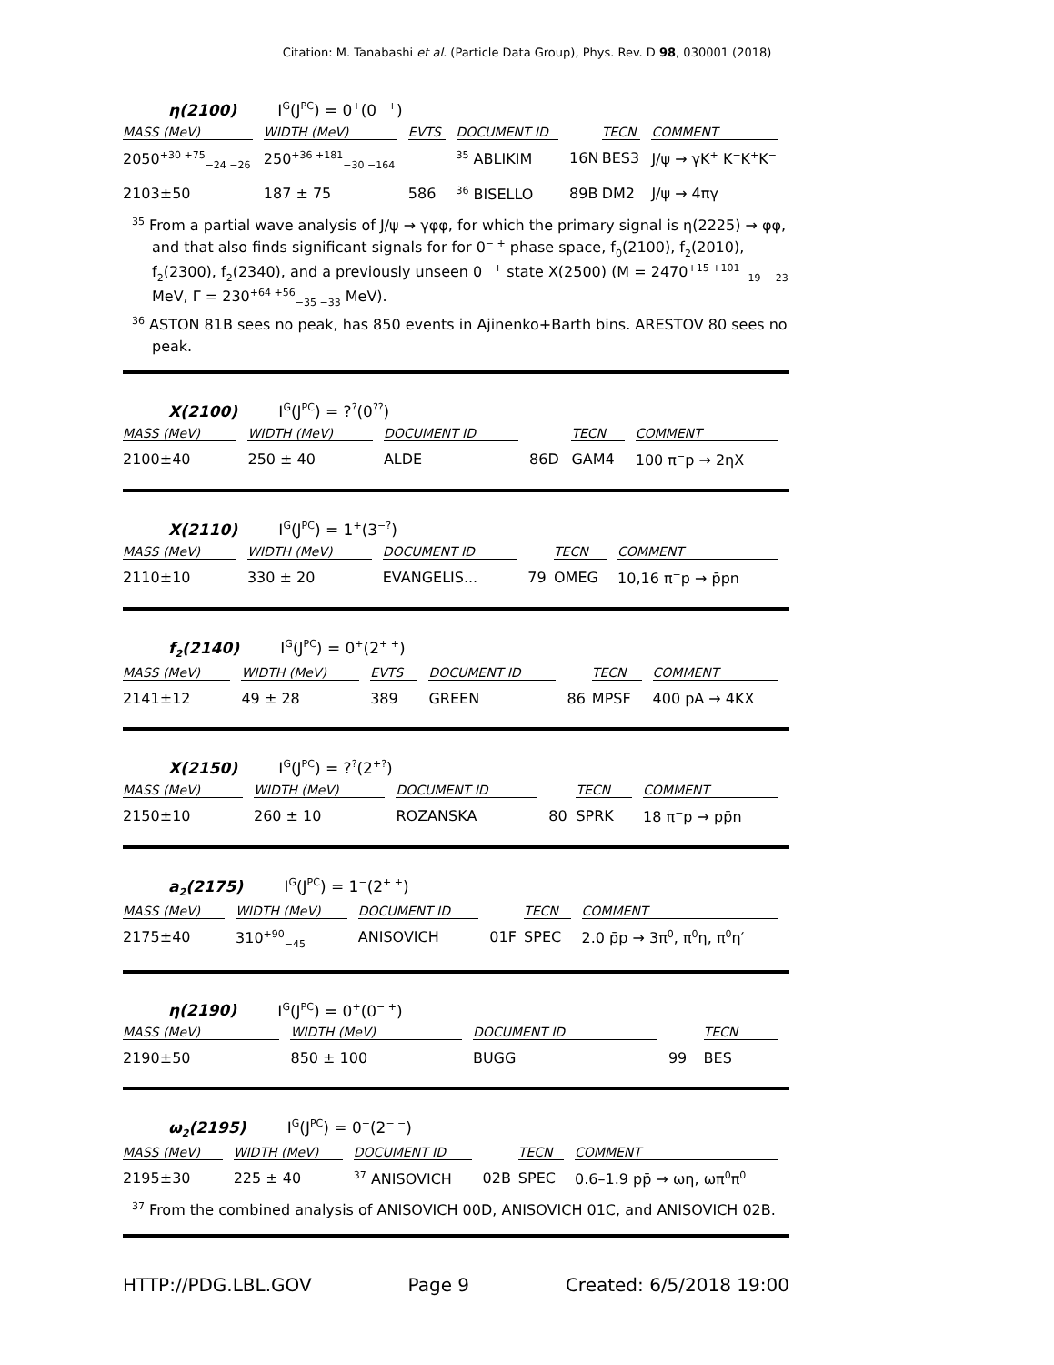Citation: M. Tanabashi et al. (Particle Data Group), Phys. Rev. D 98, 030001 (2018)
η(2100) I<sup>G</sup>(J<sup>PC</sup>) = 0<sup>+</sup>(0<sup>− +</sup>)
| MASS (MeV) | WIDTH (MeV) | EVTS | DOCUMENT ID | | TECN | COMMENT |
| --- | --- | --- | --- | --- | --- | --- |
| 2050<sup>+30 +75</sup><sub>−24 −26</sub> | 250<sup>+36 +181</sup><sub>−30 −164</sub> | | <sup>35</sup> ABLIKIM | 16N | BES3 | J/ψ → γK<sup>+</sup> K<sup>−</sup>K<sup>+</sup>K<sup>−</sup> |
| 2103±50 | 187 ± 75 | 586 | <sup>36</sup> BISELLO | 89B | DM2 | J/ψ → 4πγ |
<sup>35</sup> From a partial wave analysis of J/ψ → γφφ, for which the primary signal is η(2225) → φφ, and that also finds significant signals for for 0<sup>− +</sup> phase space, f<sub>0</sub>(2100), f<sub>2</sub>(2010), f<sub>2</sub>(2300), f<sub>2</sub>(2340), and a previously unseen 0<sup>− +</sup> state X(2500) (M = 2470<sup>+15 +101</sup><sub>−19 − 23</sub> MeV, Γ = 230<sup>+64 +56</sup><sub>−35 −33</sub> MeV).
<sup>36</sup> ASTON 81B sees no peak, has 850 events in Ajinenko+Barth bins. ARESTOV 80 sees no peak.
X(2100) I<sup>G</sup>(J<sup>PC</sup>) = ?<sup>?</sup>(0<sup>??</sup>)
| MASS (MeV) | WIDTH (MeV) | DOCUMENT ID | | TECN | COMMENT |
| --- | --- | --- | --- | --- | --- |
| 2100±40 | 250 ± 40 | ALDE | 86D | GAM4 | 100 π<sup>−</sup>p → 2ηX |
X(2110) I<sup>G</sup>(J<sup>PC</sup>) = 1<sup>+</sup>(3<sup>−?</sup>)
| MASS (MeV) | WIDTH (MeV) | DOCUMENT ID | | TECN | COMMENT |
| --- | --- | --- | --- | --- | --- |
| 2110±10 | 330 ± 20 | EVANGELIS... | 79 | OMEG | 10,16 π<sup>−</sup>p → p̄pn |
f<sub>2</sub>(2140) I<sup>G</sup>(J<sup>PC</sup>) = 0<sup>+</sup>(2<sup>+ +</sup>)
| MASS (MeV) | WIDTH (MeV) | EVTS | DOCUMENT ID | | TECN | COMMENT |
| --- | --- | --- | --- | --- | --- | --- |
| 2141±12 | 49 ± 28 | 389 | GREEN | 86 | MPSF | 400 pA → 4KX |
X(2150) I<sup>G</sup>(J<sup>PC</sup>) = ?<sup>?</sup>(2<sup>+?</sup>)
| MASS (MeV) | WIDTH (MeV) | DOCUMENT ID | | TECN | COMMENT |
| --- | --- | --- | --- | --- | --- |
| 2150±10 | 260 ± 10 | ROZANSKA | 80 | SPRK | 18 π<sup>−</sup>p → pp̄n |
a<sub>2</sub>(2175) I<sup>G</sup>(J<sup>PC</sup>) = 1<sup>−</sup>(2<sup>+ +</sup>)
| MASS (MeV) | WIDTH (MeV) | DOCUMENT ID | | TECN | COMMENT |
| --- | --- | --- | --- | --- | --- |
| 2175±40 | 310<sup>+90</sup><sub>−45</sub> | ANISOVICH | 01F | SPEC | 2.0 p̄p → 3π<sup>0</sup>, π<sup>0</sup>η, π<sup>0</sup>η′ |
η(2190) I<sup>G</sup>(J<sup>PC</sup>) = 0<sup>+</sup>(0<sup>− +</sup>)
| MASS (MeV) | WIDTH (MeV) | DOCUMENT ID | | TECN | |
| --- | --- | --- | --- | --- | --- |
| 2190±50 | 850 ± 100 | BUGG | 99 | BES | |
ω<sub>2</sub>(2195) I<sup>G</sup>(J<sup>PC</sup>) = 0<sup>−</sup>(2<sup>− −</sup>)
| MASS (MeV) | WIDTH (MeV) | DOCUMENT ID | | TECN | COMMENT |
| --- | --- | --- | --- | --- | --- |
| 2195±30 | 225 ± 40 | <sup>37</sup> ANISOVICH | 02B | SPEC | 0.6–1.9 pp̄ → ωη, ωπ<sup>0</sup>π<sup>0</sup> |
<sup>37</sup> From the combined analysis of ANISOVICH 00D, ANISOVICH 01C, and ANISOVICH 02B.
HTTP://PDG.LBL.GOV Page 9 Created: 6/5/2018 19:00